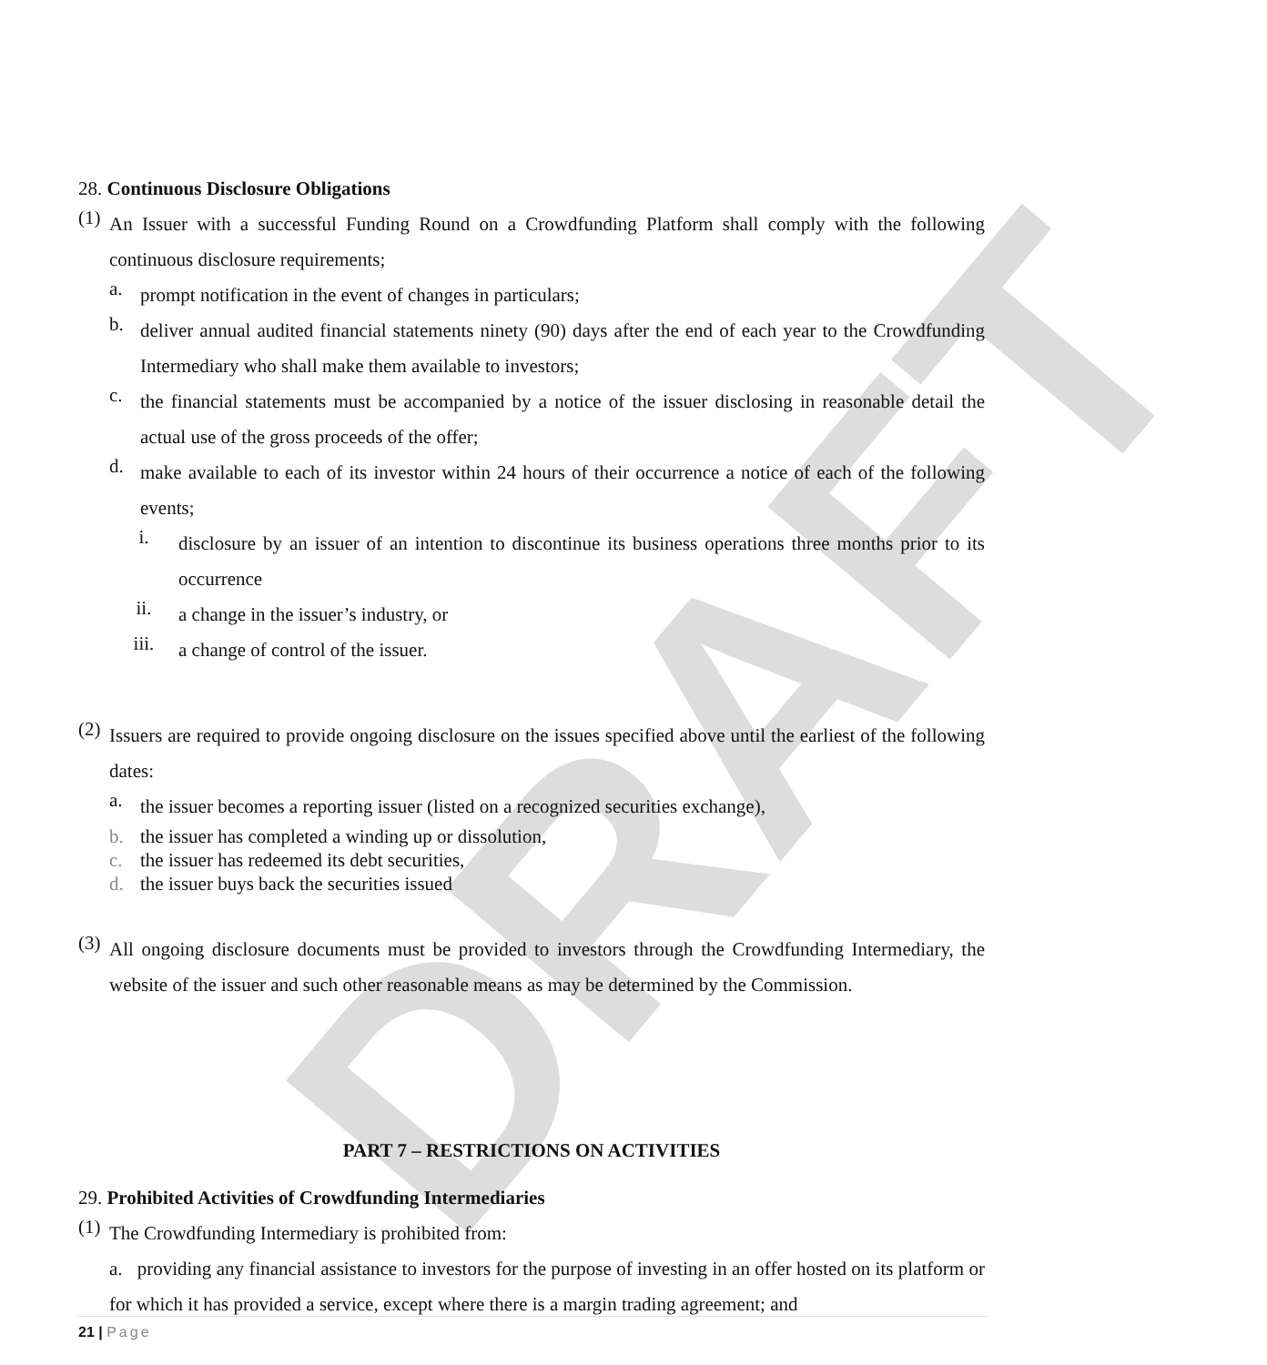DRAFT
28. Continuous Disclosure Obligations
(1)
An Issuer with a successful Funding Round on a Crowdfunding Platform shall comply with the following continuous disclosure requirements;
a.
prompt notification in the event of changes in particulars;
b.
deliver annual audited financial statements ninety (90) days after the end of each year to the Crowdfunding Intermediary who shall make them available to investors;
c.
the financial statements must be accompanied by a notice of the issuer disclosing in reasonable detail the actual use of the gross proceeds of the offer;
d.
make available to each of its investor within 24 hours of their occurrence a notice of each of the following events;
i.
disclosure by an issuer of an intention to discontinue its business operations three months prior to its occurrence
ii.
a change in the issuer’s industry, or
iii.
a change of control of the issuer.
(2)
Issuers are required to provide ongoing disclosure on the issues specified above until the earliest of the following dates:
a.
the issuer becomes a reporting issuer (listed on a recognized securities exchange),
b. the issuer has completed a winding up or dissolution,
c. the issuer has redeemed its debt securities,
d. the issuer buys back the securities issued
(3)
All ongoing disclosure documents must be provided to investors through the Crowdfunding Intermediary, the website of the issuer and such other reasonable means as may be determined by the Commission.
PART 7 – RESTRICTIONS ON ACTIVITIES
29. Prohibited Activities of Crowdfunding Intermediaries
(1)
The Crowdfunding Intermediary is prohibited from:
a. providing any financial assistance to investors for the purpose of investing in an offer hosted on its platform or for which it has provided a service, except where there is a margin trading agreement; and
21 | Page